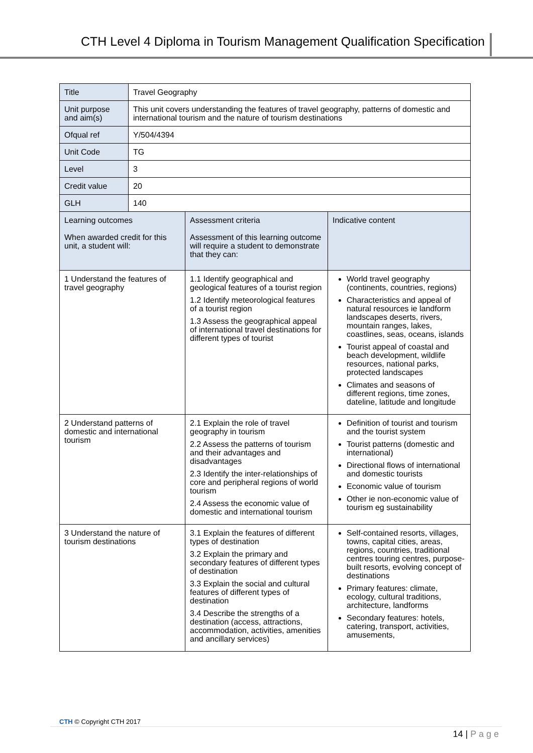CTH Level 4 Diploma in Tourism Management Qualification Specification
| Title | Travel Geography | | |
| Unit purpose and aim(s) | This unit covers understanding the features of travel geography, patterns of domestic and international tourism and the nature of tourism destinations | | |
| Ofqual ref | Y/504/4394 | | |
| Unit Code | TG | | |
| Level | 3 | | |
| Credit value | 20 | | |
| GLH | 140 | | |
| Learning outcomes When awarded credit for this unit, a student will: | | Assessment criteria Assessment of this learning outcome will require a student to demonstrate that they can: | Indicative content |
| 1 Understand the features of travel geography | | 1.1 Identify geographical and geological features of a tourist region 1.2 Identify meteorological features of a tourist region 1.3 Assess the geographical appeal of international travel destinations for different types of tourist | World travel geography (continents, countries, regions) Characteristics and appeal of natural resources ie landform landscapes deserts, rivers, mountain ranges, lakes, coastlines, seas, oceans, islands Tourist appeal of coastal and beach development, wildlife resources, national parks, protected landscapes Climates and seasons of different regions, time zones, dateline, latitude and longitude |
| 2 Understand patterns of domestic and international tourism | | 2.1 Explain the role of travel geography in tourism 2.2 Assess the patterns of tourism and their advantages and disadvantages 2.3 Identify the inter-relationships of core and peripheral regions of world tourism 2.4 Assess the economic value of domestic and international tourism | Definition of tourist and tourism and the tourist system Tourist patterns (domestic and international) Directional flows of international and domestic tourists Economic value of tourism Other ie non-economic value of tourism eg sustainability |
| 3 Understand the nature of tourism destinations | | 3.1 Explain the features of different types of destination 3.2 Explain the primary and secondary features of different types of destination 3.3 Explain the social and cultural features of different types of destination 3.4 Describe the strengths of a destination (access, attractions, accommodation, activities, amenities and ancillary services) | Self-contained resorts, villages, towns, capital cities, areas, regions, countries, traditional centres touring centres, purpose-built resorts, evolving concept of destinations Primary features: climate, ecology, cultural traditions, architecture, landforms Secondary features: hotels, catering, transport, activities, amusements, |
CTH © Copyright CTH 2017
14 | P a g e